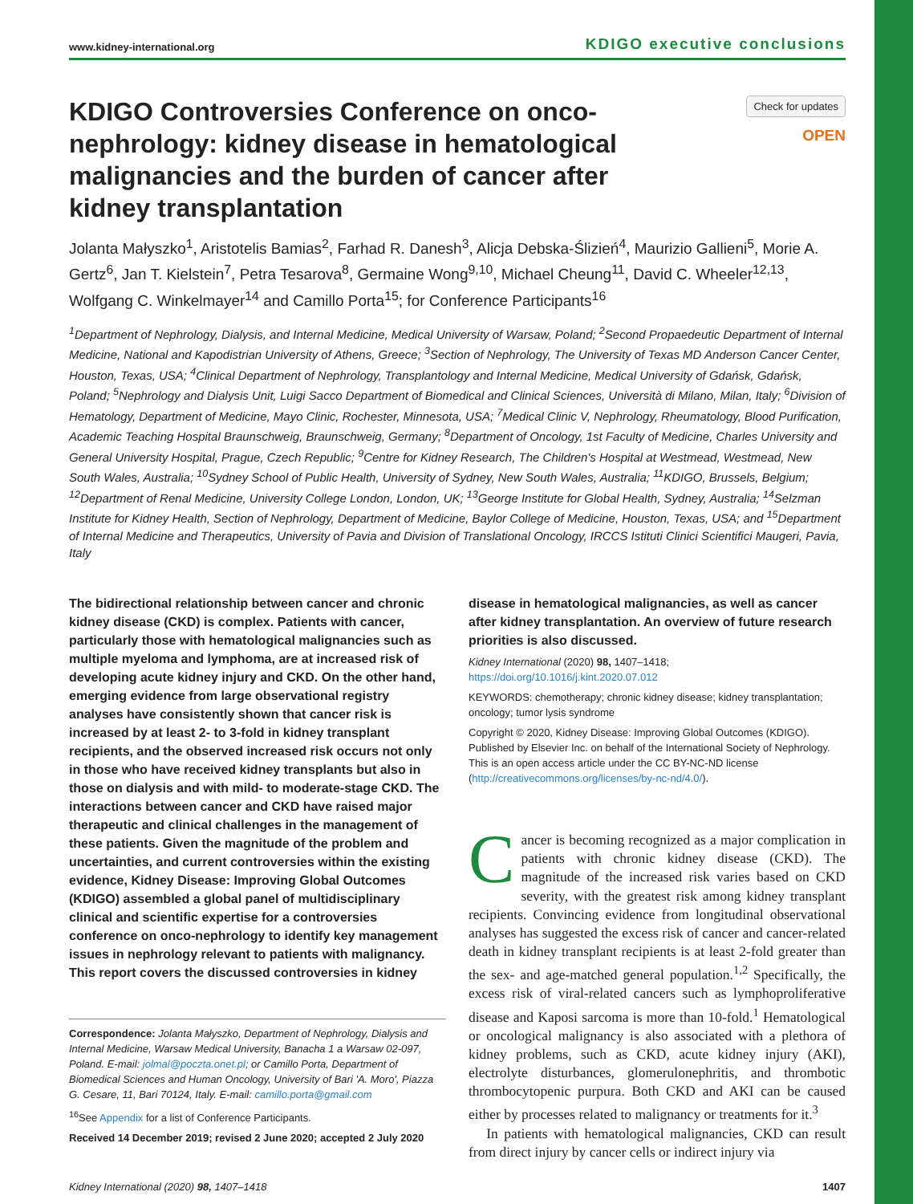www.kidney-international.org KDIGO executive conclusions
KDIGO Controversies Conference on onco-nephrology: kidney disease in hematological malignancies and the burden of cancer after kidney transplantation
Check for updates
OPEN
Jolanta Małyszko<sup>1</sup>, Aristotelis Bamias<sup>2</sup>, Farhad R. Danesh<sup>3</sup>, Alicja Debska-Ślizień<sup>4</sup>, Maurizio Gallieni<sup>5</sup>, Morie A. Gertz<sup>6</sup>, Jan T. Kielstein<sup>7</sup>, Petra Tesarova<sup>8</sup>, Germaine Wong<sup>9,10</sup>, Michael Cheung<sup>11</sup>, David C. Wheeler<sup>12,13</sup>, Wolfgang C. Winkelmayer<sup>14</sup> and Camillo Porta<sup>15</sup>; for Conference Participants<sup>16</sup>
<sup>1</sup> Department of Nephrology, Dialysis, and Internal Medicine, Medical University of Warsaw, Poland; <sup>2</sup>Second Propaedeutic Department of Internal Medicine, National and Kapodistrian University of Athens, Greece; <sup>3</sup>Section of Nephrology, The University of Texas MD Anderson Cancer Center, Houston, Texas, USA; <sup>4</sup>Clinical Department of Nephrology, Transplantology and Internal Medicine, Medical University of Gdańsk, Gdańsk, Poland; <sup>5</sup>Nephrology and Dialysis Unit, Luigi Sacco Department of Biomedical and Clinical Sciences, Università di Milano, Milan, Italy; <sup>6</sup>Division of Hematology, Department of Medicine, Mayo Clinic, Rochester, Minnesota, USA; <sup>7</sup>Medical Clinic V, Nephrology, Rheumatology, Blood Purification, Academic Teaching Hospital Braunschweig, Braunschweig, Germany; <sup>8</sup>Department of Oncology, 1st Faculty of Medicine, Charles University and General University Hospital, Prague, Czech Republic; <sup>9</sup>Centre for Kidney Research, The Children's Hospital at Westmead, Westmead, New South Wales, Australia; <sup>10</sup>Sydney School of Public Health, University of Sydney, New South Wales, Australia; <sup>11</sup>KDIGO, Brussels, Belgium; <sup>12</sup>Department of Renal Medicine, University College London, London, UK; <sup>13</sup>George Institute for Global Health, Sydney, Australia; <sup>14</sup>Selzman Institute for Kidney Health, Section of Nephrology, Department of Medicine, Baylor College of Medicine, Houston, Texas, USA; and <sup>15</sup>Department of Internal Medicine and Therapeutics, University of Pavia and Division of Translational Oncology, IRCCS Istituti Clinici Scientifici Maugeri, Pavia, Italy
The bidirectional relationship between cancer and chronic kidney disease (CKD) is complex. Patients with cancer, particularly those with hematological malignancies such as multiple myeloma and lymphoma, are at increased risk of developing acute kidney injury and CKD. On the other hand, emerging evidence from large observational registry analyses have consistently shown that cancer risk is increased by at least 2- to 3-fold in kidney transplant recipients, and the observed increased risk occurs not only in those who have received kidney transplants but also in those on dialysis and with mild- to moderate-stage CKD. The interactions between cancer and CKD have raised major therapeutic and clinical challenges in the management of these patients. Given the magnitude of the problem and uncertainties, and current controversies within the existing evidence, Kidney Disease: Improving Global Outcomes (KDIGO) assembled a global panel of multidisciplinary clinical and scientific expertise for a controversies conference on onco-nephrology to identify key management issues in nephrology relevant to patients with malignancy. This report covers the discussed controversies in kidney
Correspondence: Jolanta Małyszko, Department of Nephrology, Dialysis and Internal Medicine, Warsaw Medical University, Banacha 1 a Warsaw 02-097, Poland. E-mail: jolmal@poczta.onet.pl; or Camillo Porta, Department of Biomedical Sciences and Human Oncology, University of Bari 'A. Moro', Piazza G. Cesare, 11, Bari 70124, Italy. E-mail: camillo.porta@gmail.com
<sup>16</sup> See Appendix for a list of Conference Participants.
Received 14 December 2019; revised 2 June 2020; accepted 2 July 2020
disease in hematological malignancies, as well as cancer after kidney transplantation. An overview of future research priorities is also discussed.
Kidney International (2020) 98, 1407–1418; https://doi.org/10.1016/j.kint.2020.07.012
KEYWORDS: chemotherapy; chronic kidney disease; kidney transplantation; oncology; tumor lysis syndrome
Copyright © 2020, Kidney Disease: Improving Global Outcomes (KDIGO). Published by Elsevier Inc. on behalf of the International Society of Nephrology. This is an open access article under the CC BY-NC-ND license (http://creativecommons.org/licenses/by-nc-nd/4.0/).
Cancer is becoming recognized as a major complication in patients with chronic kidney disease (CKD). The magnitude of the increased risk varies based on CKD severity, with the greatest risk among kidney transplant recipients. Convincing evidence from longitudinal observational analyses has suggested the excess risk of cancer and cancer-related death in kidney transplant recipients is at least 2-fold greater than the sex- and age-matched general population.<sup>1,2</sup> Specifically, the excess risk of viral-related cancers such as lymphoproliferative disease and Kaposi sarcoma is more than 10-fold.<sup>1</sup> Hematological or oncological malignancy is also associated with a plethora of kidney problems, such as CKD, acute kidney injury (AKI), electrolyte disturbances, glomerulonephritis, and thrombotic thrombocytopenic purpura. Both CKD and AKI can be caused either by processes related to malignancy or treatments for it.<sup>3</sup>
In patients with hematological malignancies, CKD can result from direct injury by cancer cells or indirect injury via
Kidney International (2020) 98, 1407–1418 1407